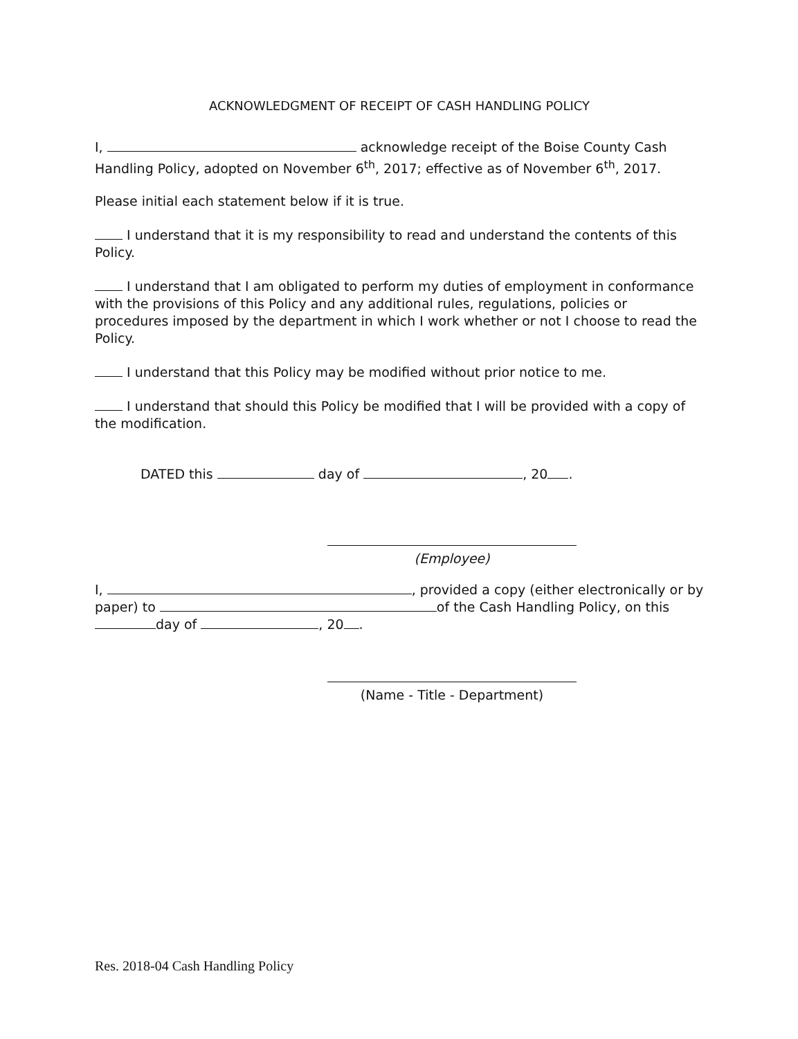ACKNOWLEDGMENT OF RECEIPT OF CASH HANDLING POLICY
I, acknowledge receipt of the Boise County Cash Handling Policy, adopted on November 6<sup>th</sup>, 2017; effective as of November 6<sup>th</sup>, 2017.
Please initial each statement below if it is true.
I understand that it is my responsibility to read and understand the contents of this Policy.
I understand that I am obligated to perform my duties of employment in conformance with the provisions of this Policy and any additional rules, regulations, policies or procedures imposed by the department in which I work whether or not I choose to read the Policy.
I understand that this Policy may be modified without prior notice to me.
I understand that should this Policy be modified that I will be provided with a copy of the modification.
DATED this day of , 20 .
(Employee)
I, , provided a copy (either electronically or by paper) to of the Cash Handling Policy, on this day of , 20 .
(Name - Title - Department)
Res. 2018-04 Cash Handling Policy